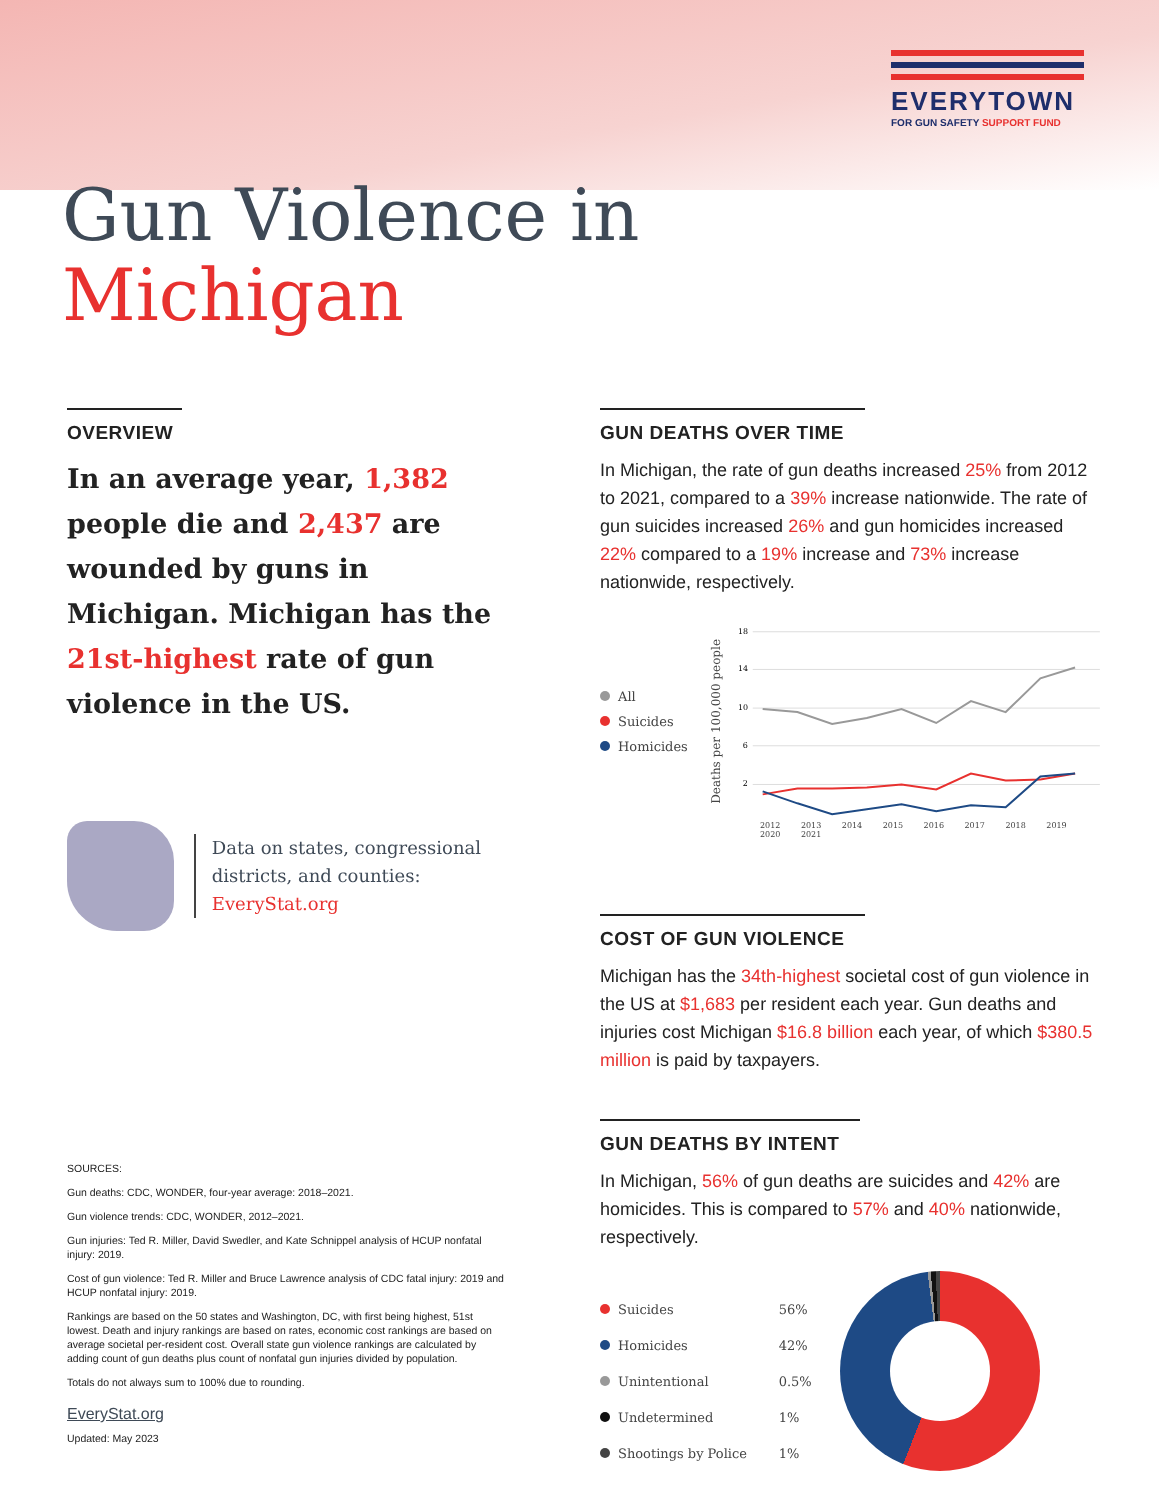EVERYTOWN
FOR GUN SAFETY SUPPORT FUND
Gun Violence in
Michigan
OVERVIEW
In an average year, 1,382 people die and 2,437 are wounded by guns in Michigan. Michigan has the 21st-highest rate of gun violence in the US.
Data on states, congressional districts, and counties:
EveryStat.org
SOURCES:
Gun deaths: CDC, WONDER, four-year average: 2018–2021.
Gun violence trends: CDC, WONDER, 2012–2021.
Gun injuries: Ted R. Miller, David Swedler, and Kate Schnippel analysis of HCUP nonfatal injury: 2019.
Cost of gun violence: Ted R. Miller and Bruce Lawrence analysis of CDC fatal injury: 2019 and HCUP nonfatal injury: 2019.
Rankings are based on the 50 states and Washington, DC, with first being highest, 51st lowest. Death and injury rankings are based on rates, economic cost rankings are based on average societal per-resident cost. Overall state gun violence rankings are calculated by adding count of gun deaths plus count of nonfatal gun injuries divided by population.
Totals do not always sum to 100% due to rounding.
EveryStat.org
Updated: May 2023
GUN DEATHS OVER TIME
In Michigan, the rate of gun deaths increased 25% from 2012 to 2021, compared to a 39% increase nationwide. The rate of gun suicides increased 26% and gun homicides increased 22% compared to a 19% increase and 73% increase nationwide, respectively.
All
Suicides
Homicides
Deaths per 100,000 people
18
14
10
6
2
2012 2013 2014 2015 2016 2017 2018 2019 2020 2021
COST OF GUN VIOLENCE
Michigan has the 34th-highest societal cost of gun violence in the US at $1,683 per resident each year. Gun deaths and injuries cost Michigan $16.8 billion each year, of which $380.5 million is paid by taxpayers.
GUN DEATHS BY INTENT
In Michigan, 56% of gun deaths are suicides and 42% are homicides. This is compared to 57% and 40% nationwide, respectively.
| Suicides | 56% |
| Homicides | 42% |
| Unintentional | 0.5% |
| Undetermined | 1% |
| Shootings by Police | 1% |